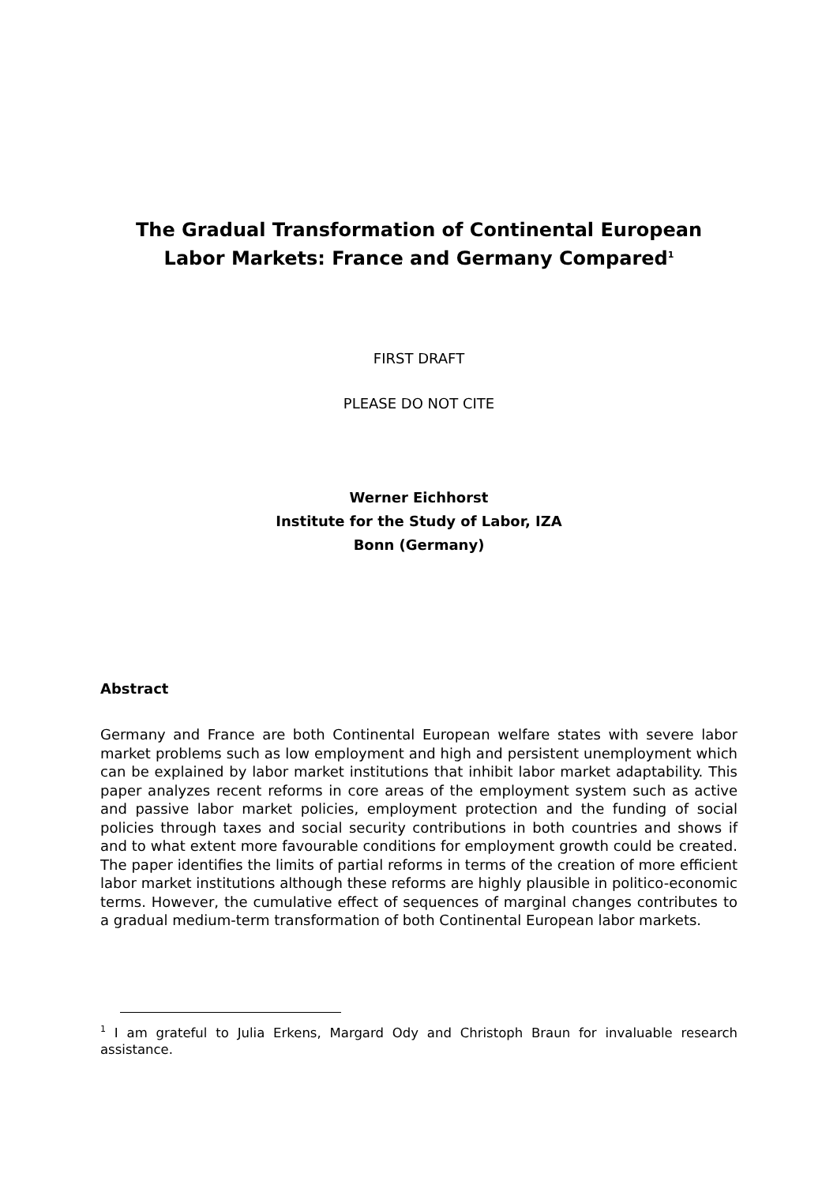The Gradual Transformation of Continental European
Labor Markets: France and Germany Compared<sup>1</sup>
FIRST DRAFT
PLEASE DO NOT CITE
Werner Eichhorst
Institute for the Study of Labor, IZA
Bonn (Germany)
Abstract
Germany and France are both Continental European welfare states with severe labor market problems such as low employment and high and persistent unemployment which can be explained by labor market institutions that inhibit labor market adaptability. This paper analyzes recent reforms in core areas of the employment system such as active and passive labor market policies, employment protection and the funding of social policies through taxes and social security contributions in both countries and shows if and to what extent more favourable conditions for employment growth could be created. The paper identifies the limits of partial reforms in terms of the creation of more efficient labor market institutions although these reforms are highly plausible in politico-economic terms. However, the cumulative effect of sequences of marginal changes contributes to a gradual medium-term transformation of both Continental European labor markets.
<sup>1</sup> I am grateful to Julia Erkens, Margard Ody and Christoph Braun for invaluable research assistance.